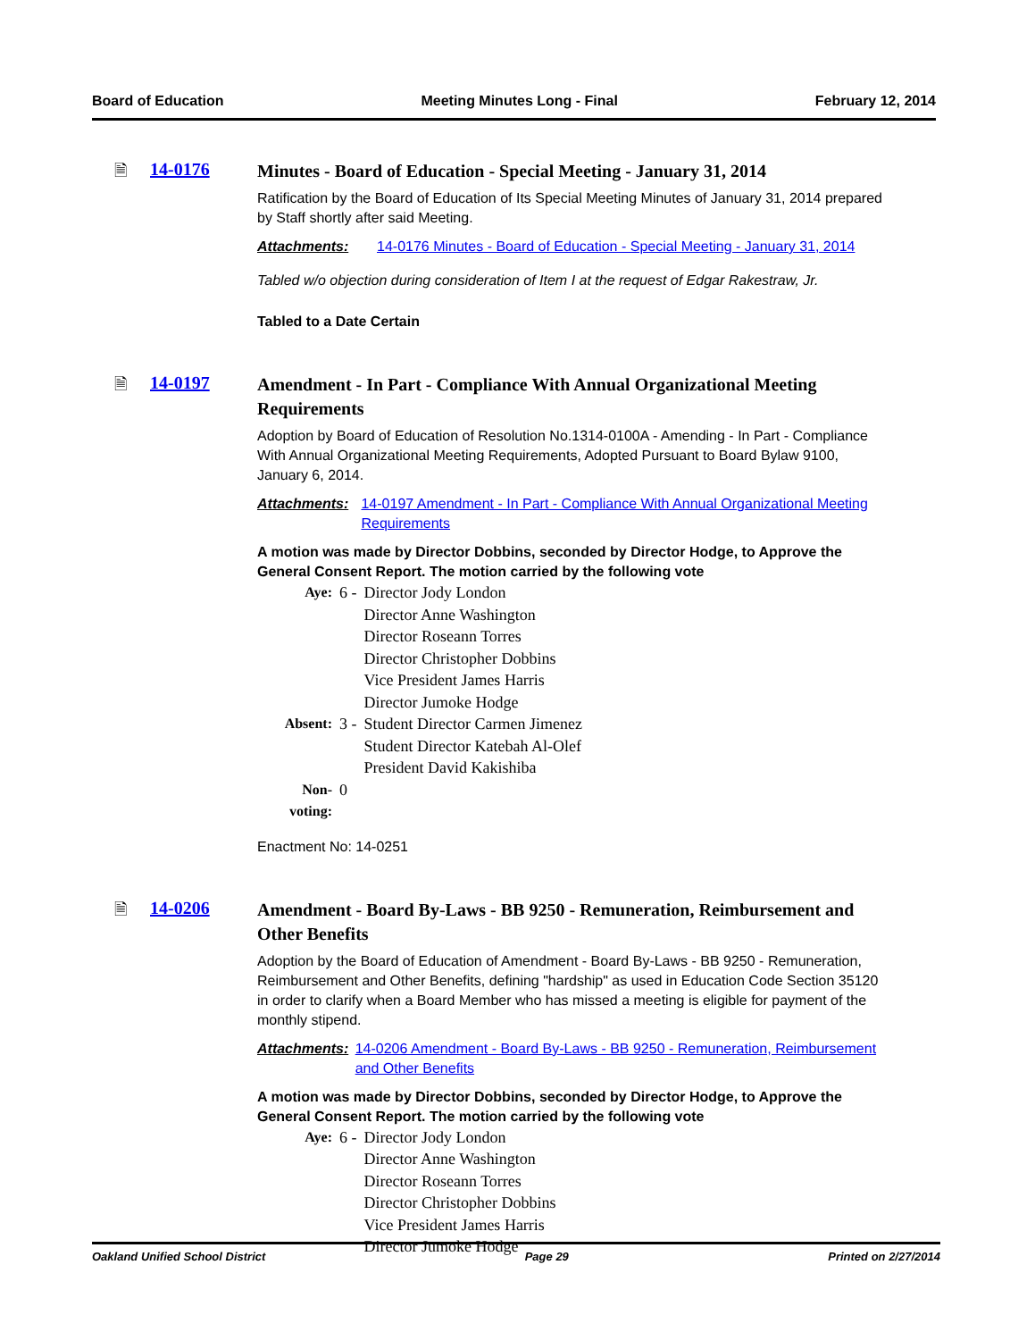Board of Education Meeting Minutes Long - Final February 12, 2014
🗎 14-0176
Minutes - Board of Education - Special Meeting - January 31, 2014
Ratification by the Board of Education of Its Special Meeting Minutes of January 31, 2014 prepared by Staff shortly after said Meeting.
Attachments: 14-0176 Minutes - Board of Education - Special Meeting - January 31, 2014
Tabled w/o objection during consideration of Item I at the request of Edgar Rakestraw, Jr.
Tabled to a Date Certain
🗎 14-0197
Amendment - In Part - Compliance With Annual Organizational Meeting Requirements
Adoption by Board of Education of Resolution No.1314-0100A - Amending - In Part - Compliance With Annual Organizational Meeting Requirements, Adopted Pursuant to Board Bylaw 9100, January 6, 2014.
Attachments: 14-0197 Amendment - In Part - Compliance With Annual Organizational Meeting Requirements
A motion was made by Director Dobbins, seconded by Director Hodge, to Approve the General Consent Report. The motion carried by the following vote
| Aye: | 6 - | Director Jody London Director Anne Washington Director Roseann Torres Director Christopher Dobbins Vice President James Harris Director Jumoke Hodge |
| Absent: | 3 - | Student Director Carmen Jimenez Student Director Katebah Al-Olef President David Kakishiba |
| Non-voting: | 0 | |
Enactment No: 14-0251
🗎 14-0206
Amendment - Board By-Laws - BB 9250 - Remuneration, Reimbursement and Other Benefits
Adoption by the Board of Education of Amendment - Board By-Laws - BB 9250 - Remuneration, Reimbursement and Other Benefits, defining "hardship" as used in Education Code Section 35120 in order to clarify when a Board Member who has missed a meeting is eligible for payment of the monthly stipend.
Attachments: 14-0206 Amendment - Board By-Laws - BB 9250 - Remuneration, Reimbursement and Other Benefits
A motion was made by Director Dobbins, seconded by Director Hodge, to Approve the General Consent Report. The motion carried by the following vote
| Aye: | 6 - | Director Jody London Director Anne Washington Director Roseann Torres Director Christopher Dobbins Vice President James Harris Director Jumoke Hodge |
Oakland Unified School District Page 29 Printed on 2/27/2014